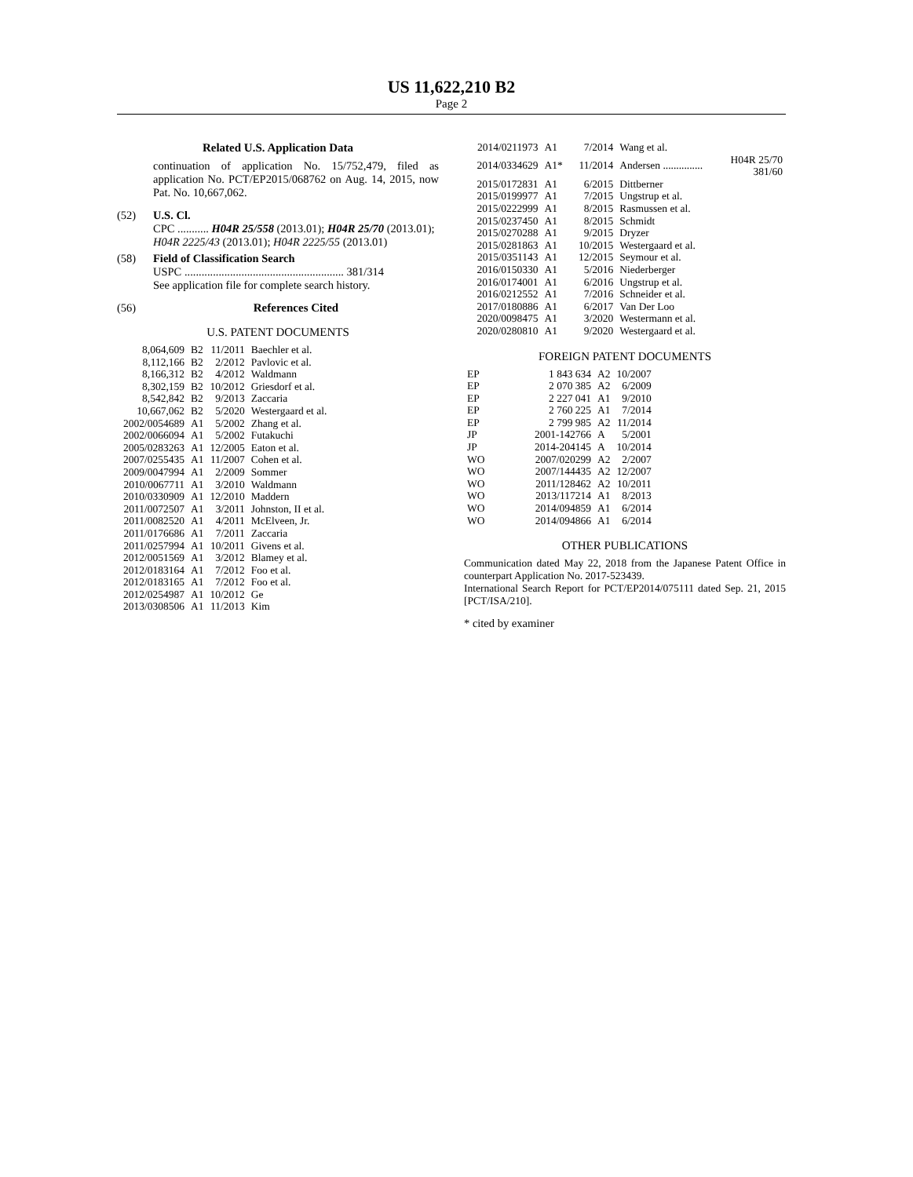US 11,622,210 B2
Page 2
Related U.S. Application Data
continuation of application No. 15/752,479, filed as application No. PCT/EP2015/068762 on Aug. 14, 2015, now Pat. No. 10,667,062.
(52) U.S. Cl.
CPC ........... H04R 25/558 (2013.01); H04R 25/70 (2013.01); H04R 2225/43 (2013.01); H04R 2225/55 (2013.01)
(58) Field of Classification Search
USPC ........................................................ 381/314
See application file for complete search history.
(56) References Cited
U.S. PATENT DOCUMENTS
| 8,064,609 | B2 | 11/2011 | Baechler et al. |
| 8,112,166 | B2 | 2/2012 | Pavlovic et al. |
| 8,166,312 | B2 | 4/2012 | Waldmann |
| 8,302,159 | B2 | 10/2012 | Griesdorf et al. |
| 8,542,842 | B2 | 9/2013 | Zaccaria |
| 10,667,062 | B2 | 5/2020 | Westergaard et al. |
| 2002/0054689 | A1 | 5/2002 | Zhang et al. |
| 2002/0066094 | A1 | 5/2002 | Futakuchi |
| 2005/0283263 | A1 | 12/2005 | Eaton et al. |
| 2007/0255435 | A1 | 11/2007 | Cohen et al. |
| 2009/0047994 | A1 | 2/2009 | Sommer |
| 2010/0067711 | A1 | 3/2010 | Waldmann |
| 2010/0330909 | A1 | 12/2010 | Maddern |
| 2011/0072507 | A1 | 3/2011 | Johnston, II et al. |
| 2011/0082520 | A1 | 4/2011 | McElveen, Jr. |
| 2011/0176686 | A1 | 7/2011 | Zaccaria |
| 2011/0257994 | A1 | 10/2011 | Givens et al. |
| 2012/0051569 | A1 | 3/2012 | Blamey et al. |
| 2012/0183164 | A1 | 7/2012 | Foo et al. |
| 2012/0183165 | A1 | 7/2012 | Foo et al. |
| 2012/0254987 | A1 | 10/2012 | Ge |
| 2013/0308506 | A1 | 11/2013 | Kim |
| 2014/0211973 | A1 | 7/2014 | Wang et al. | |
| 2014/0334629 | A1* | 11/2014 | Andersen ............... | H04R 25/70 381/60 |
| 2015/0172831 | A1 | 6/2015 | Dittberner | |
| 2015/0199977 | A1 | 7/2015 | Ungstrup et al. | |
| 2015/0222999 | A1 | 8/2015 | Rasmussen et al. | |
| 2015/0237450 | A1 | 8/2015 | Schmidt | |
| 2015/0270288 | A1 | 9/2015 | Dryzer | |
| 2015/0281863 | A1 | 10/2015 | Westergaard et al. | |
| 2015/0351143 | A1 | 12/2015 | Seymour et al. | |
| 2016/0150330 | A1 | 5/2016 | Niederberger | |
| 2016/0174001 | A1 | 6/2016 | Ungstrup et al. | |
| 2016/0212552 | A1 | 7/2016 | Schneider et al. | |
| 2017/0180886 | A1 | 6/2017 | Van Der Loo | |
| 2020/0098475 | A1 | 3/2020 | Westermann et al. | |
| 2020/0280810 | A1 | 9/2020 | Westergaard et al. | |
FOREIGN PATENT DOCUMENTS
| EP | 1 843 634 | A2 | 10/2007 |
| EP | 2 070 385 | A2 | 6/2009 |
| EP | 2 227 041 | A1 | 9/2010 |
| EP | 2 760 225 | A1 | 7/2014 |
| EP | 2 799 985 | A2 | 11/2014 |
| JP | 2001-142766 | A | 5/2001 |
| JP | 2014-204145 | A | 10/2014 |
| WO | 2007/020299 | A2 | 2/2007 |
| WO | 2007/144435 | A2 | 12/2007 |
| WO | 2011/128462 | A2 | 10/2011 |
| WO | 2013/117214 | A1 | 8/2013 |
| WO | 2014/094859 | A1 | 6/2014 |
| WO | 2014/094866 | A1 | 6/2014 |
OTHER PUBLICATIONS
Communication dated May 22, 2018 from the Japanese Patent Office in counterpart Application No. 2017-523439.
International Search Report for PCT/EP2014/075111 dated Sep. 21, 2015 [PCT/ISA/210].
* cited by examiner